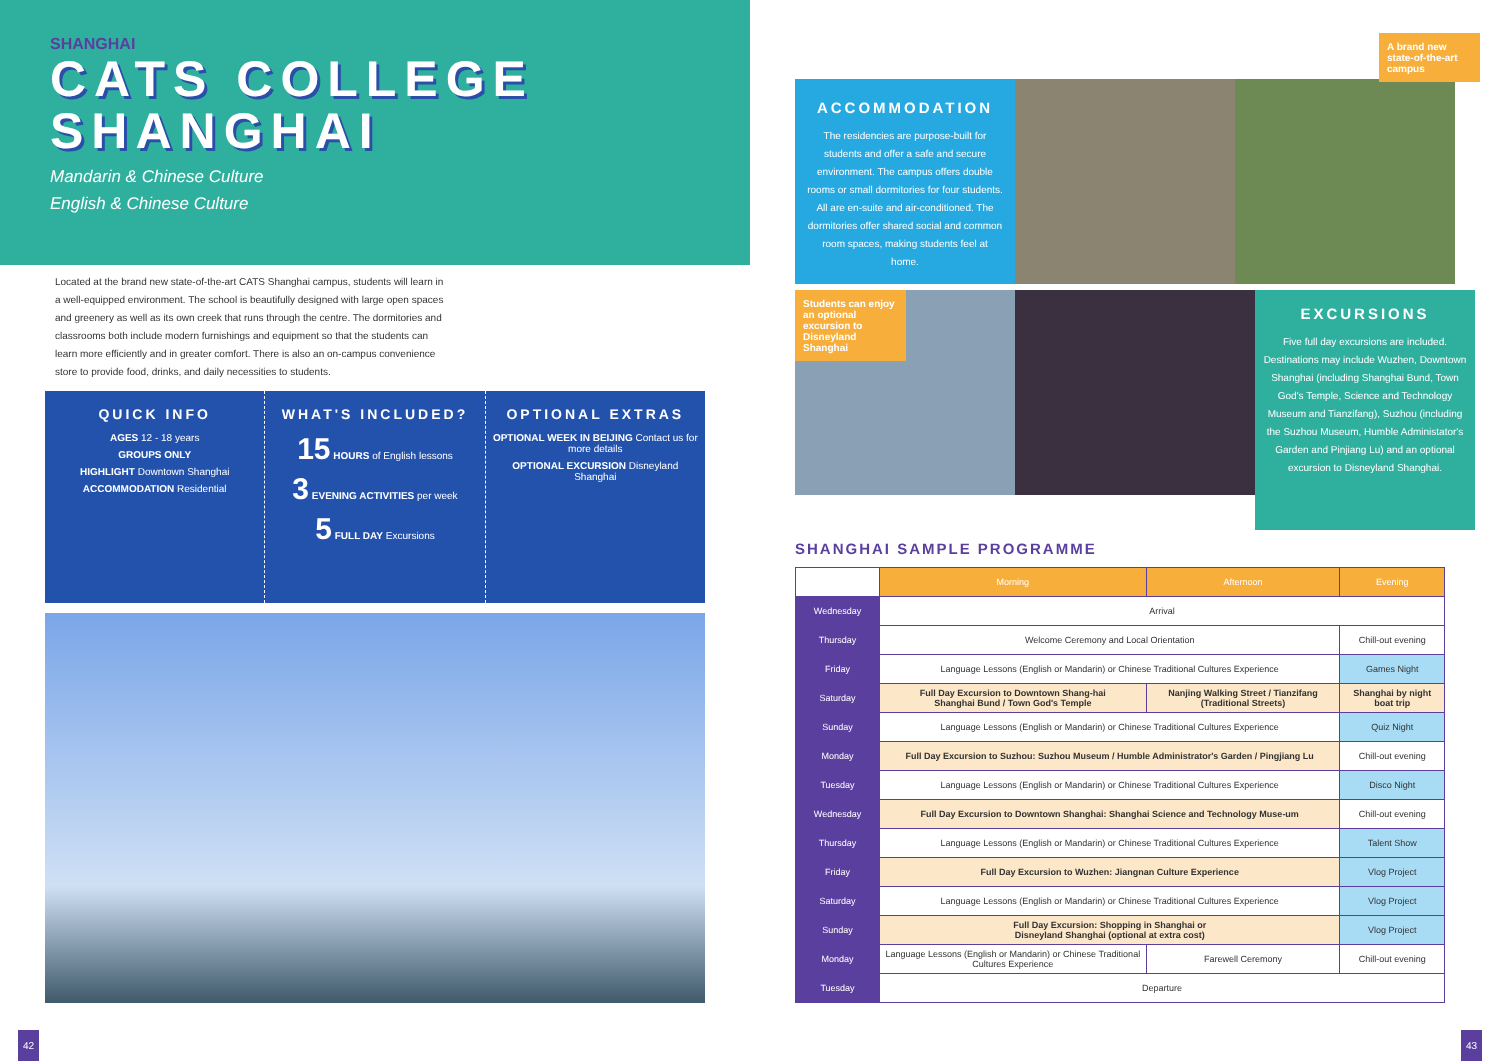SHANGHAI
CATS COLLEGE SHANGHAI
Mandarin & Chinese Culture
English & Chinese Culture
Located at the brand new state-of-the-art CATS Shanghai campus, students will learn in a well-equipped environment. The school is beautifully designed with large open spaces and greenery as well as its own creek that runs through the centre. The dormitories and classrooms both include modern furnishings and equipment so that the students can learn more efficiently and in greater comfort. There is also an on-campus convenience store to provide food, drinks, and daily necessities to students.
QUICK INFO
AGES 12 - 18 years
GROUPS ONLY
HIGHLIGHT Downtown Shanghai
ACCOMMODATION Residential
WHAT'S INCLUDED?
15 HOURS of English lessons
3 EVENING ACTIVITIES per week
5 FULL DAY Excursions
OPTIONAL EXTRAS
OPTIONAL WEEK IN BEIJING Contact us for more details
OPTIONAL EXCURSION Disneyland Shanghai
42
A brand new state-of-the-art campus
ACCOMMODATION
The residencies are purpose-built for students and offer a safe and secure environment. The campus offers double rooms or small dormitories for four students. All are en-suite and air-conditioned. The dormitories offer shared social and common room spaces, making students feel at home.
Students can enjoy an optional excursion to Disneyland Shanghai
EXCURSIONS
Five full day excursions are included. Destinations may include Wuzhen, Downtown Shanghai (including Shanghai Bund, Town God's Temple, Science and Technology Museum and Tianzifang), Suzhou (including the Suzhou Museum, Humble Administator's Garden and Pinjiang Lu) and an optional excursion to Disneyland Shanghai.
SHANGHAI SAMPLE PROGRAMME
| | Morning | Afternoon | Evening |
| Wednesday | Arrival | | |
| Thursday | Welcome Ceremony and Local Orientation | | Chill-out evening |
| Friday | Language Lessons (English or Mandarin) or Chinese Traditional Cultures Experience | | Games Night |
| Saturday | Full Day Excursion to Downtown Shang-hai Shanghai Bund / Town God's Temple | Nanjing Walking Street / Tianzifang (Traditional Streets) | Shanghai by night boat trip |
| Sunday | Language Lessons (English or Mandarin) or Chinese Traditional Cultures Experience | | Quiz Night |
| Monday | Full Day Excursion to Suzhou: Suzhou Museum / Humble Administrator's Garden / Pingjiang Lu | | Chill-out evening |
| Tuesday | Language Lessons (English or Mandarin) or Chinese Traditional Cultures Experience | | Disco Night |
| Wednesday | Full Day Excursion to Downtown Shanghai: Shanghai Science and Technology Muse-um | | Chill-out evening |
| Thursday | Language Lessons (English or Mandarin) or Chinese Traditional Cultures Experience | | Talent Show |
| Friday | Full Day Excursion to Wuzhen: Jiangnan Culture Experience | | Vlog Project |
| Saturday | Language Lessons (English or Mandarin) or Chinese Traditional Cultures Experience | | Vlog Project |
| Sunday | Full Day Excursion: Shopping in Shanghai or Disneyland Shanghai (optional at extra cost) | | Vlog Project |
| Monday | Language Lessons (English or Mandarin) or Chinese Traditional Cultures Experience | Farewell Ceremony | Chill-out evening |
| Tuesday | Departure | | |
43